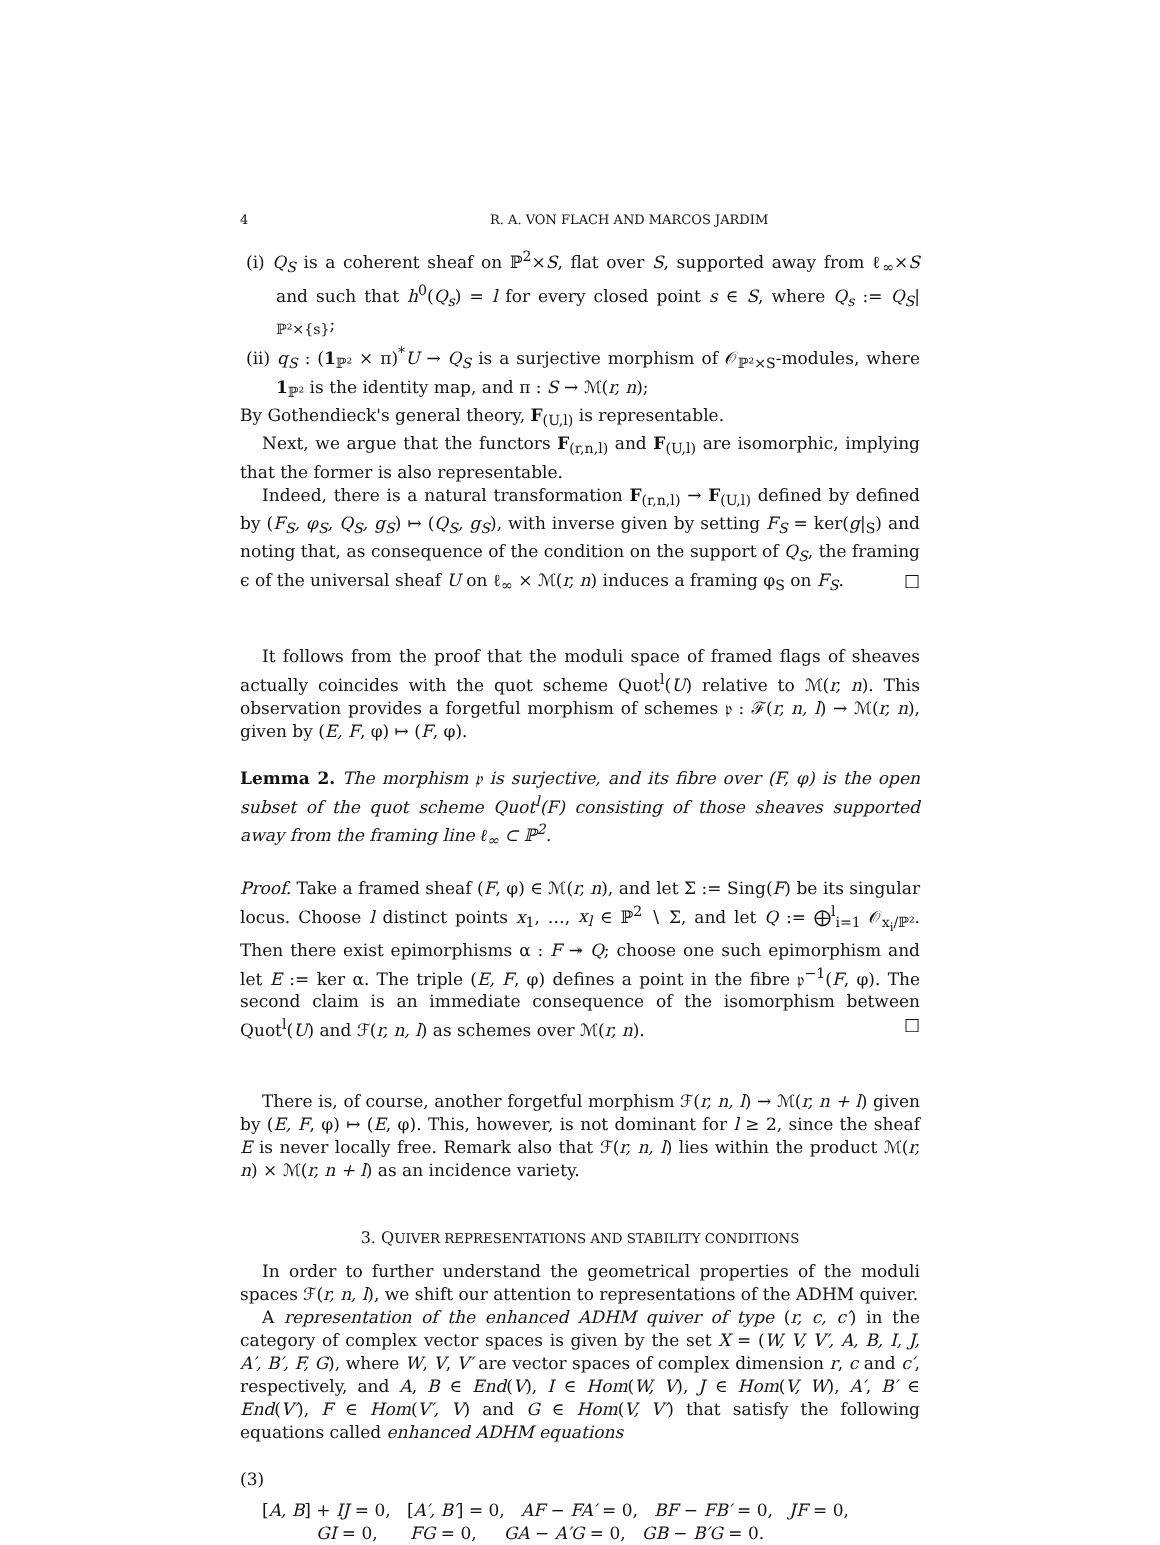4 R. A. VON FLACH AND MARCOS JARDIM
(i) Q<sub>S</sub> is a coherent sheaf on ℙ<sup>2</sup>×S, flat over S, supported away from ℓ<sub>∞</sub>×S and such that h<sup>0</sup>(Q<sub>s</sub>) = l for every closed point s ∈ S, where Q<sub>s</sub> := Q<sub>S</sub>|<sub>ℙ²×{s}</sub>;
(ii) q<sub>S</sub> : (1<sub>ℙ²</sub> × π)<sup>*</sup>U → Q<sub>S</sub> is a surjective morphism of 𝒪<sub>ℙ²×S</sub>-modules, where 1<sub>ℙ²</sub> is the identity map, and π : S → ℳ(r, n);
By Gothendieck's general theory, F<sub>(U,l)</sub> is representable.
Next, we argue that the functors F<sub>(r,n,l)</sub> and F<sub>(U,l)</sub> are isomorphic, implying that the former is also representable.
Indeed, there is a natural transformation F<sub>(r,n,l)</sub> → F<sub>(U,l)</sub> defined by defined by (F<sub>S</sub>, φ<sub>S</sub>, Q<sub>S</sub>, g<sub>S</sub>) ↦ (Q<sub>S</sub>, g<sub>S</sub>), with inverse given by setting F<sub>S</sub> = ker(g|<sub>S</sub>) and noting that, as consequence of the condition on the support of Q<sub>S</sub>, the framing ϵ of the universal sheaf U on ℓ<sub>∞</sub> × ℳ(r, n) induces a framing φ<sub>S</sub> on F<sub>S</sub>. □
It follows from the proof that the moduli space of framed flags of sheaves actually coincides with the quot scheme Quot<sup>l</sup>(U) relative to ℳ(r, n). This observation provides a forgetful morphism of schemes 𝔭 : ℱ(r, n, l) → ℳ(r, n), given by (E, F, φ) ↦ (F, φ).
Lemma 2. The morphism 𝔭 is surjective, and its fibre over (F, φ) is the open subset of the quot scheme Quot<sup>l</sup>(F) consisting of those sheaves supported away from the framing line ℓ<sub>∞</sub> ⊂ ℙ<sup>2</sup>.
Proof. Take a framed sheaf (F, φ) ∈ ℳ(r, n), and let Σ := Sing(F) be its singular locus. Choose l distinct points x<sub>1</sub>, …, x<sub>l</sub> ∈ ℙ<sup>2</sup> ∖ Σ, and let Q := ⨁<sup>l</sup><sub>i=1</sub> 𝒪<sub>x<sub>i</sub>/ℙ²</sub>. Then there exist epimorphisms α : F ↠ Q; choose one such epimorphism and let E := ker α. The triple (E, F, φ) defines a point in the fibre 𝔭<sup>−1</sup>(F, φ). The second claim is an immediate consequence of the isomorphism between Quot<sup>l</sup>(U) and ℱ(r, n, l) as schemes over ℳ(r, n). □
There is, of course, another forgetful morphism ℱ(r, n, l) → ℳ(r, n + l) given by (E, F, φ) ↦ (E, φ). This, however, is not dominant for l ≥ 2, since the sheaf E is never locally free. Remark also that ℱ(r, n, l) lies within the product ℳ(r, n) × ℳ(r, n + l) as an incidence variety.
3. QUIVER REPRESENTATIONS AND STABILITY CONDITIONS
In order to further understand the geometrical properties of the moduli spaces ℱ(r, n, l), we shift our attention to representations of the ADHM quiver.
A representation of the enhanced ADHM quiver of type (r, c, c′) in the category of complex vector spaces is given by the set X = (W, V, V′, A, B, I, J, A′, B′, F, G), where W, V, V′ are vector spaces of complex dimension r, c and c′, respectively, and A, B ∈ End(V), I ∈ Hom(W, V), J ∈ Hom(V, W), A′, B′ ∈ End(V′), F ∈ Hom(V′, V) and G ∈ Hom(V, V′) that satisfy the following equations called enhanced ADHM equations
(3)
[A, B] + IJ = 0, [A′, B′] = 0, AF − FA′ = 0, BF − FB′ = 0, JF = 0,
GI = 0, FG = 0, GA − A′G = 0, GB − B′G = 0.